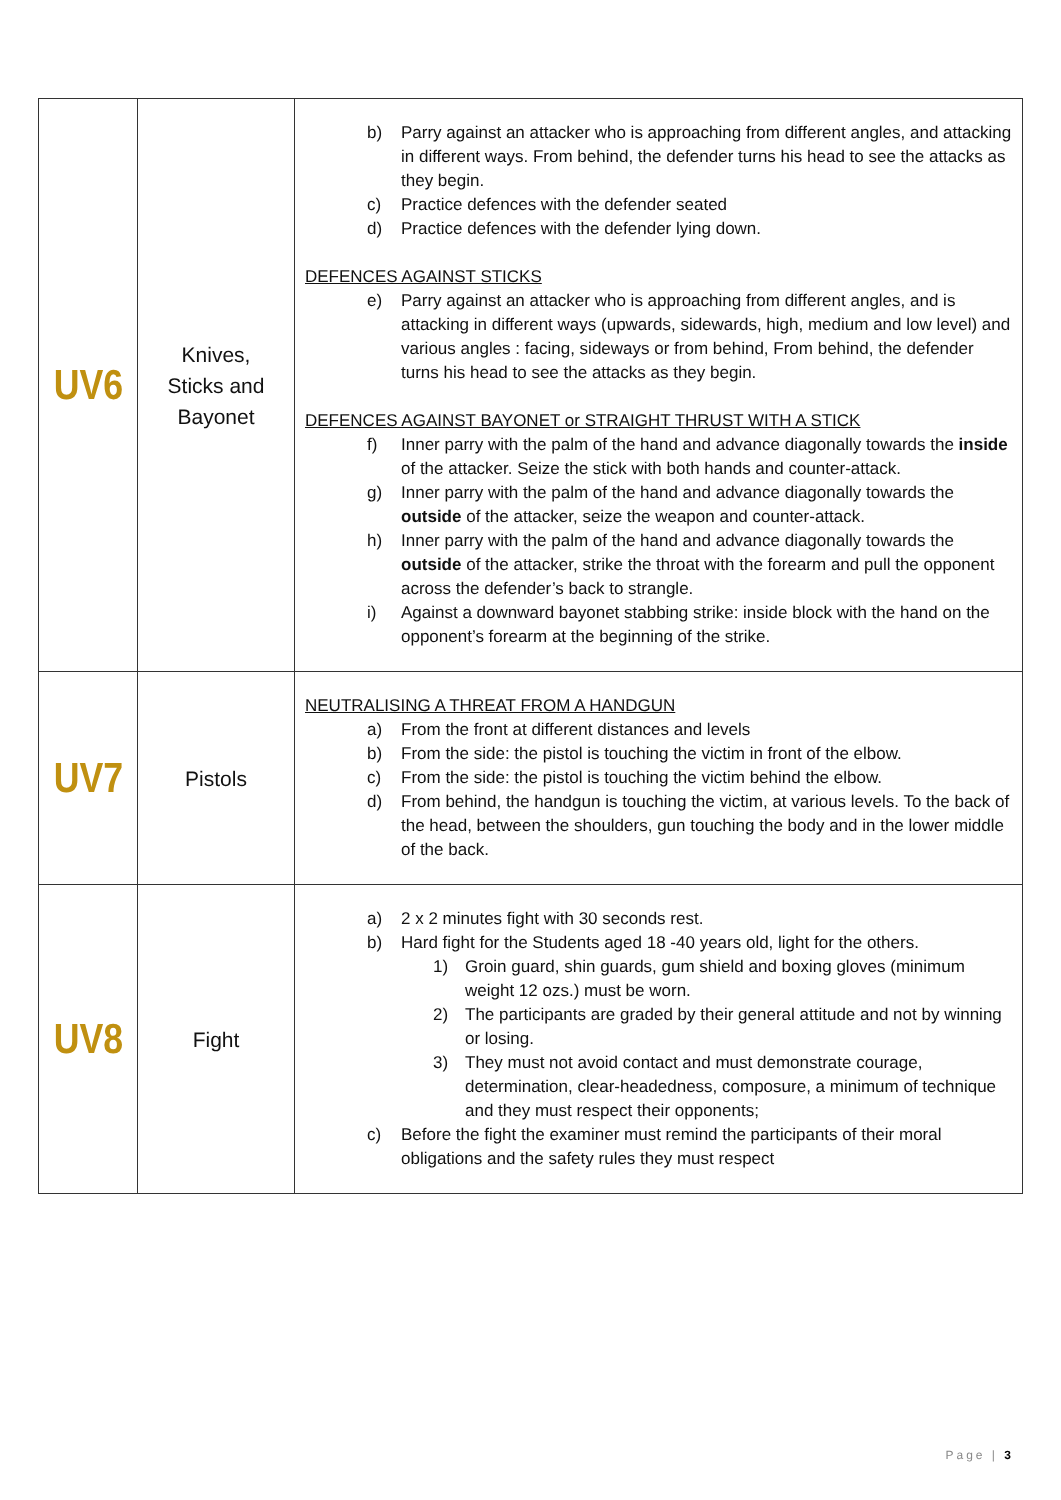| UV6 | Knives, Sticks and Bayonet | b) Parry against an attacker who is approaching from different angles, and attacking in different ways. From behind, the defender turns his head to see the attacks as they begin. c) Practice defences with the defender seated d) Practice defences with the defender lying down. DEFENCES AGAINST STICKS e) Parry against an attacker who is approaching from different angles, and is attacking in different ways (upwards, sidewards, high, medium and low level) and various angles : facing, sideways or from behind, From behind, the defender turns his head to see the attacks as they begin. DEFENCES AGAINST BAYONET or STRAIGHT THRUST WITH A STICK f) Inner parry with the palm of the hand and advance diagonally towards the inside of the attacker. Seize the stick with both hands and counter-attack. g) Inner parry with the palm of the hand and advance diagonally towards the outside of the attacker, seize the weapon and counter-attack. h) Inner parry with the palm of the hand and advance diagonally towards the outside of the attacker, strike the throat with the forearm and pull the opponent across the defender’s back to strangle. i) Against a downward bayonet stabbing strike: inside block with the hand on the opponent’s forearm at the beginning of the strike. |
| UV7 | Pistols | NEUTRALISING A THREAT FROM A HANDGUN a) From the front at different distances and levels b) From the side: the pistol is touching the victim in front of the elbow. c) From the side: the pistol is touching the victim behind the elbow. d) From behind, the handgun is touching the victim, at various levels. To the back of the head, between the shoulders, gun touching the body and in the lower middle of the back. |
| UV8 | Fight | a) 2 x 2 minutes fight with 30 seconds rest. b) Hard fight for the Students aged 18 -40 years old, light for the others. 1) Groin guard, shin guards, gum shield and boxing gloves (minimum weight 12 ozs.) must be worn. 2) The participants are graded by their general attitude and not by winning or losing. 3) They must not avoid contact and must demonstrate courage, determination, clear-headedness, composure, a minimum of technique and they must respect their opponents; c) Before the fight the examiner must remind the participants of their moral obligations and the safety rules they must respect |
Page | 3